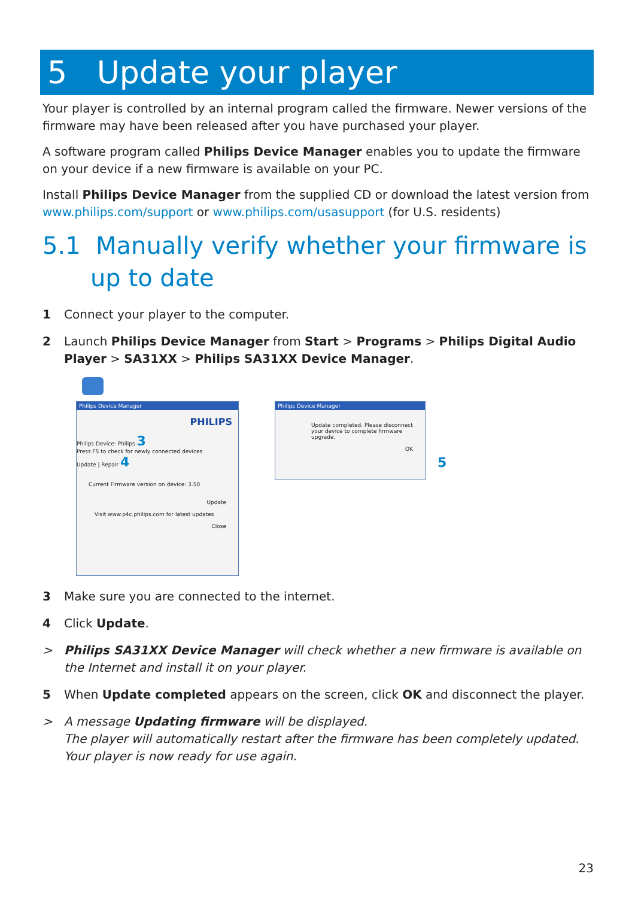5 Update your player
Your player is controlled by an internal program called the firmware. Newer versions of the firmware may have been released after you have purchased your player.
A software program called Philips Device Manager enables you to update the firmware on your device if a new firmware is available on your PC.
Install Philips Device Manager from the supplied CD or download the latest version from www.philips.com/support or www.philips.com/usasupport (for U.S. residents)
5.1 Manually verify whether your firmware is up to date
1 Connect your player to the computer.
2 Launch Philips Device Manager from Start > Programs > Philips Digital Audio Player > SA31XX > Philips SA31XX Device Manager.
Philips Device Manager
PHILIPS
Philips Device: Philips 3
Press F5 to check for newly connected devices
Update | Repair 4
Current Firmware version on device: 3.50
Update
Visit www.p4c.philips.com for latest updates
Close
Philips Device Manager
Update completed. Please disconnect your device to complete firmware upgrade.
OK
5
3 Make sure you are connected to the internet.
4 Click Update.
> Philips SA31XX Device Manager will check whether a new firmware is available on the Internet and install it on your player.
5 When Update completed appears on the screen, click OK and disconnect the player.
> A message Updating firmware will be displayed.
The player will automatically restart after the firmware has been completely updated. Your player is now ready for use again.
23